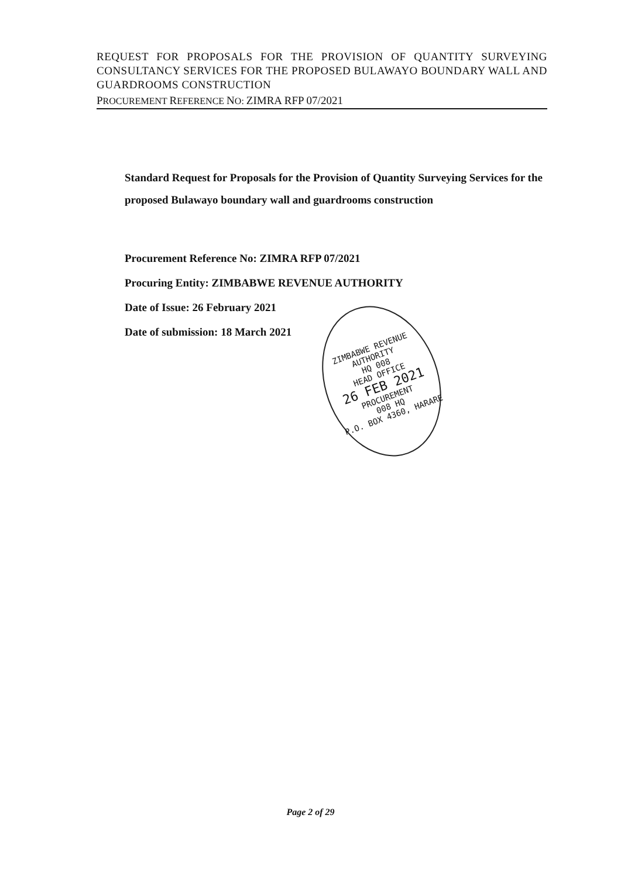REQUEST FOR PROPOSALS FOR THE PROVISION OF QUANTITY SURVEYING CONSULTANCY SERVICES FOR THE PROPOSED BULAWAYO BOUNDARY WALL AND GUARDROOMS CONSTRUCTION
PROCUREMENT REFERENCE NO: ZIMRA RFP 07/2021
Standard Request for Proposals for the Provision of Quantity Surveying Services for the proposed Bulawayo boundary wall and guardrooms construction
Procurement Reference No: ZIMRA RFP 07/2021
Procuring Entity: ZIMBABWE REVENUE AUTHORITY
Date of Issue: 26 February 2021
Date of submission: 18 March 2021
ZIMBABWE REVENUE AUTHORITY
HQ 008
HEAD OFFICE
26 FEB 2021
PROCUREMENT
008 HQ
P.O. BOX 4360, HARARE
Page 2 of 29